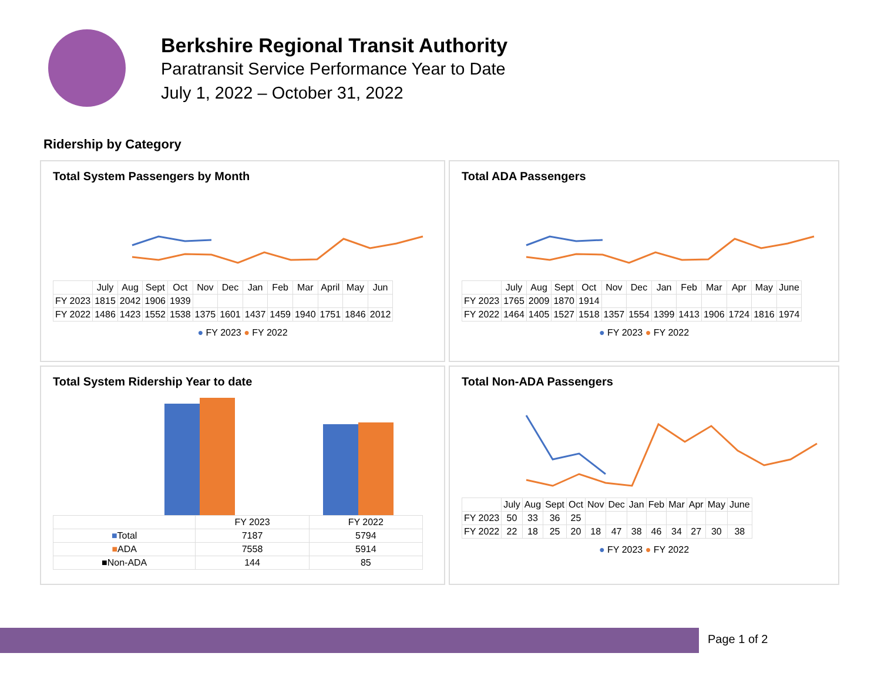Berkshire Regional Transit Authority
Paratransit Service Performance Year to Date
July 1, 2022 – October 31, 2022
Ridership by Category
Total System Passengers by Month
| | July | Aug | Sept | Oct | Nov | Dec | Jan | Feb | Mar | April | May | Jun |
| --- | --- | --- | --- | --- | --- | --- | --- | --- | --- | --- | --- | --- |
| FY 2023 | 1815 | 2042 | 1906 | 1939 | | | | | | | | |
| FY 2022 | 1486 | 1423 | 1552 | 1538 | 1375 | 1601 | 1437 | 1459 | 1940 | 1751 | 1846 | 2012 |
● FY 2023 ● FY 2022
Total ADA Passengers
| | July | Aug | Sept | Oct | Nov | Dec | Jan | Feb | Mar | Apr | May | June |
| --- | --- | --- | --- | --- | --- | --- | --- | --- | --- | --- | --- | --- |
| FY 2023 | 1765 | 2009 | 1870 | 1914 | | | | | | | | |
| FY 2022 | 1464 | 1405 | 1527 | 1518 | 1357 | 1554 | 1399 | 1413 | 1906 | 1724 | 1816 | 1974 |
● FY 2023 ● FY 2022
Total System Ridership Year to date
| | FY 2023 | FY 2022 |
| --- | --- | --- |
| ■ Total | 7187 | 5794 |
| ■ ADA | 7558 | 5914 |
| ■Non-ADA | 144 | 85 |
Total Non-ADA Passengers
| | July | Aug | Sept | Oct | Nov | Dec | Jan | Feb | Mar | Apr | May | June |
| --- | --- | --- | --- | --- | --- | --- | --- | --- | --- | --- | --- | --- |
| FY 2023 | 50 | 33 | 36 | 25 | | | | | | | | |
| FY 2022 | 22 | 18 | 25 | 20 | 18 | 47 | 38 | 46 | 34 | 27 | 30 | 38 |
● FY 2023 ● FY 2022
Page 1 of 2